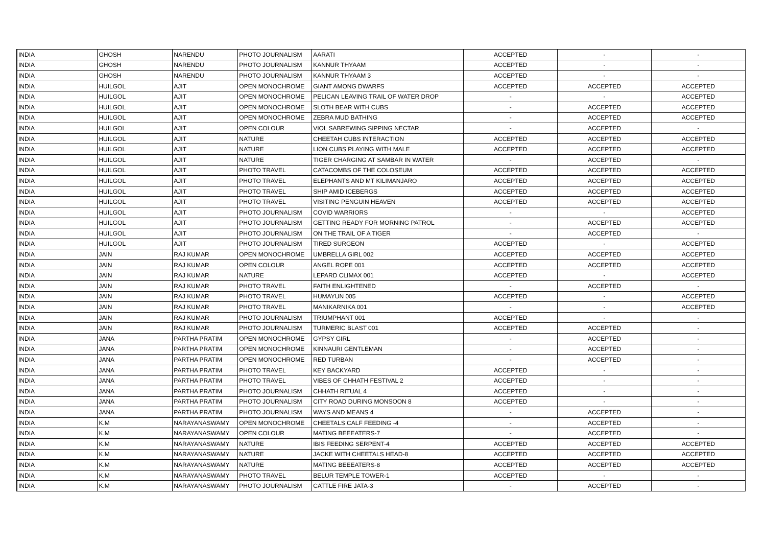| INDIA | GHOSH | NARENDU | PHOTO JOURNALISM | AARATI | ACCEPTED | - | - |
| INDIA | GHOSH | NARENDU | PHOTO JOURNALISM | KANNUR THYAAM | ACCEPTED | - | - |
| INDIA | GHOSH | NARENDU | PHOTO JOURNALISM | KANNUR THYAAM 3 | ACCEPTED | - | - |
| INDIA | HUILGOL | AJIT | OPEN MONOCHROME | GIANT AMONG DWARFS | ACCEPTED | ACCEPTED | ACCEPTED |
| INDIA | HUILGOL | AJIT | OPEN MONOCHROME | PELICAN LEAVING TRAIL OF WATER DROP | - | - | ACCEPTED |
| INDIA | HUILGOL | AJIT | OPEN MONOCHROME | SLOTH BEAR WITH CUBS | - | ACCEPTED | ACCEPTED |
| INDIA | HUILGOL | AJIT | OPEN MONOCHROME | ZEBRA MUD BATHING | - | ACCEPTED | ACCEPTED |
| INDIA | HUILGOL | AJIT | OPEN COLOUR | VIOL SABREWING SIPPING NECTAR | - | ACCEPTED | - |
| INDIA | HUILGOL | AJIT | NATURE | CHEETAH CUBS INTERACTION | ACCEPTED | ACCEPTED | ACCEPTED |
| INDIA | HUILGOL | AJIT | NATURE | LION CUBS PLAYING WITH MALE | ACCEPTED | ACCEPTED | ACCEPTED |
| INDIA | HUILGOL | AJIT | NATURE | TIGER CHARGING AT SAMBAR IN WATER | - | ACCEPTED | - |
| INDIA | HUILGOL | AJIT | PHOTO TRAVEL | CATACOMBS OF THE COLOSEUM | ACCEPTED | ACCEPTED | ACCEPTED |
| INDIA | HUILGOL | AJIT | PHOTO TRAVEL | ELEPHANTS AND MT KILIMANJARO | ACCEPTED | ACCEPTED | ACCEPTED |
| INDIA | HUILGOL | AJIT | PHOTO TRAVEL | SHIP AMID ICEBERGS | ACCEPTED | ACCEPTED | ACCEPTED |
| INDIA | HUILGOL | AJIT | PHOTO TRAVEL | VISITING PENGUIN HEAVEN | ACCEPTED | ACCEPTED | ACCEPTED |
| INDIA | HUILGOL | AJIT | PHOTO JOURNALISM | COVID WARRIORS | - | - | ACCEPTED |
| INDIA | HUILGOL | AJIT | PHOTO JOURNALISM | GETTING READY FOR MORNING PATROL | - | ACCEPTED | ACCEPTED |
| INDIA | HUILGOL | AJIT | PHOTO JOURNALISM | ON THE TRAIL OF A TIGER | - | ACCEPTED | - |
| INDIA | HUILGOL | AJIT | PHOTO JOURNALISM | TIRED SURGEON | ACCEPTED | - | ACCEPTED |
| INDIA | JAIN | RAJ KUMAR | OPEN MONOCHROME | UMBRELLA GIRL 002 | ACCEPTED | ACCEPTED | ACCEPTED |
| INDIA | JAIN | RAJ KUMAR | OPEN COLOUR | ANGEL ROPE 001 | ACCEPTED | ACCEPTED | ACCEPTED |
| INDIA | JAIN | RAJ KUMAR | NATURE | LEPARD CLIMAX 001 | ACCEPTED | - | ACCEPTED |
| INDIA | JAIN | RAJ KUMAR | PHOTO TRAVEL | FAITH ENLIGHTENED | - | ACCEPTED | - |
| INDIA | JAIN | RAJ KUMAR | PHOTO TRAVEL | HUMAYUN 005 | ACCEPTED | - | ACCEPTED |
| INDIA | JAIN | RAJ KUMAR | PHOTO TRAVEL | MANIKARNIKA 001 | - | - | ACCEPTED |
| INDIA | JAIN | RAJ KUMAR | PHOTO JOURNALISM | TRIUMPHANT 001 | ACCEPTED | - | - |
| INDIA | JAIN | RAJ KUMAR | PHOTO JOURNALISM | TURMERIC BLAST 001 | ACCEPTED | ACCEPTED | - |
| INDIA | JANA | PARTHA PRATIM | OPEN MONOCHROME | GYPSY GIRL | - | ACCEPTED | - |
| INDIA | JANA | PARTHA PRATIM | OPEN MONOCHROME | KINNAURI GENTLEMAN | - | ACCEPTED | - |
| INDIA | JANA | PARTHA PRATIM | OPEN MONOCHROME | RED TURBAN | - | ACCEPTED | - |
| INDIA | JANA | PARTHA PRATIM | PHOTO TRAVEL | KEY BACKYARD | ACCEPTED | - | - |
| INDIA | JANA | PARTHA PRATIM | PHOTO TRAVEL | VIBES OF CHHATH FESTIVAL 2 | ACCEPTED | - | - |
| INDIA | JANA | PARTHA PRATIM | PHOTO JOURNALISM | CHHATH RITUAL 4 | ACCEPTED | - | - |
| INDIA | JANA | PARTHA PRATIM | PHOTO JOURNALISM | CITY ROAD DURING MONSOON 8 | ACCEPTED | - | - |
| INDIA | JANA | PARTHA PRATIM | PHOTO JOURNALISM | WAYS AND MEANS 4 | - | ACCEPTED | - |
| INDIA | K.M | NARAYANASWAMY | OPEN MONOCHROME | CHEETALS CALF FEEDING -4 | - | ACCEPTED | - |
| INDIA | K.M | NARAYANASWAMY | OPEN COLOUR | MATING BEEEATERS-7 | - | ACCEPTED | - |
| INDIA | K.M | NARAYANASWAMY | NATURE | IBIS FEEDING SERPENT-4 | ACCEPTED | ACCEPTED | ACCEPTED |
| INDIA | K.M | NARAYANASWAMY | NATURE | JACKE WITH CHEETALS HEAD-8 | ACCEPTED | ACCEPTED | ACCEPTED |
| INDIA | K.M | NARAYANASWAMY | NATURE | MATING BEEEATERS-8 | ACCEPTED | ACCEPTED | ACCEPTED |
| INDIA | K.M | NARAYANASWAMY | PHOTO TRAVEL | BELUR TEMPLE TOWER-1 | ACCEPTED | - | - |
| INDIA | K.M | NARAYANASWAMY | PHOTO JOURNALISM | CATTLE FIRE JATA-3 | - | ACCEPTED | - |